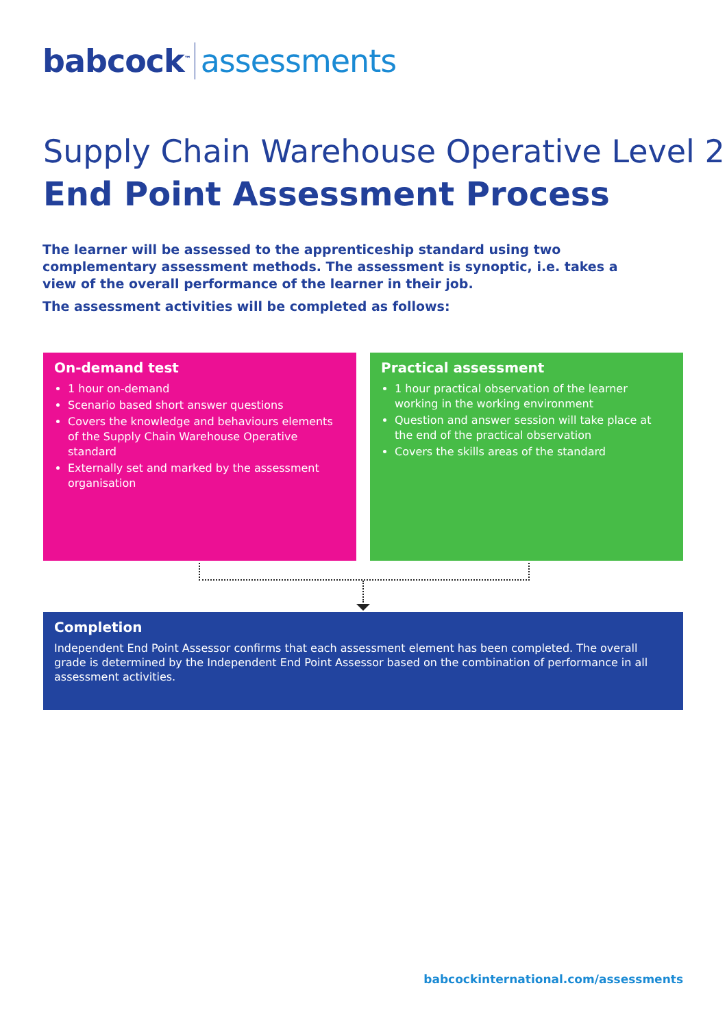babcock<sup>™</sup> assessments
Supply Chain Warehouse Operative Level 2
End Point Assessment Process
The learner will be assessed to the apprenticeship standard using two complementary assessment methods. The assessment is synoptic, i.e. takes a view of the overall performance of the learner in their job.
The assessment activities will be completed as follows:
On-demand test
1 hour on-demand
Scenario based short answer questions
Covers the knowledge and behaviours elements of the Supply Chain Warehouse Operative standard
Externally set and marked by the assessment organisation
Practical assessment
1 hour practical observation of the learner working in the working environment
Question and answer session will take place at the end of the practical observation
Covers the skills areas of the standard
Completion
Independent End Point Assessor confirms that each assessment element has been completed. The overall grade is determined by the Independent End Point Assessor based on the combination of performance in all assessment activities.
babcockinternational.com/assessments